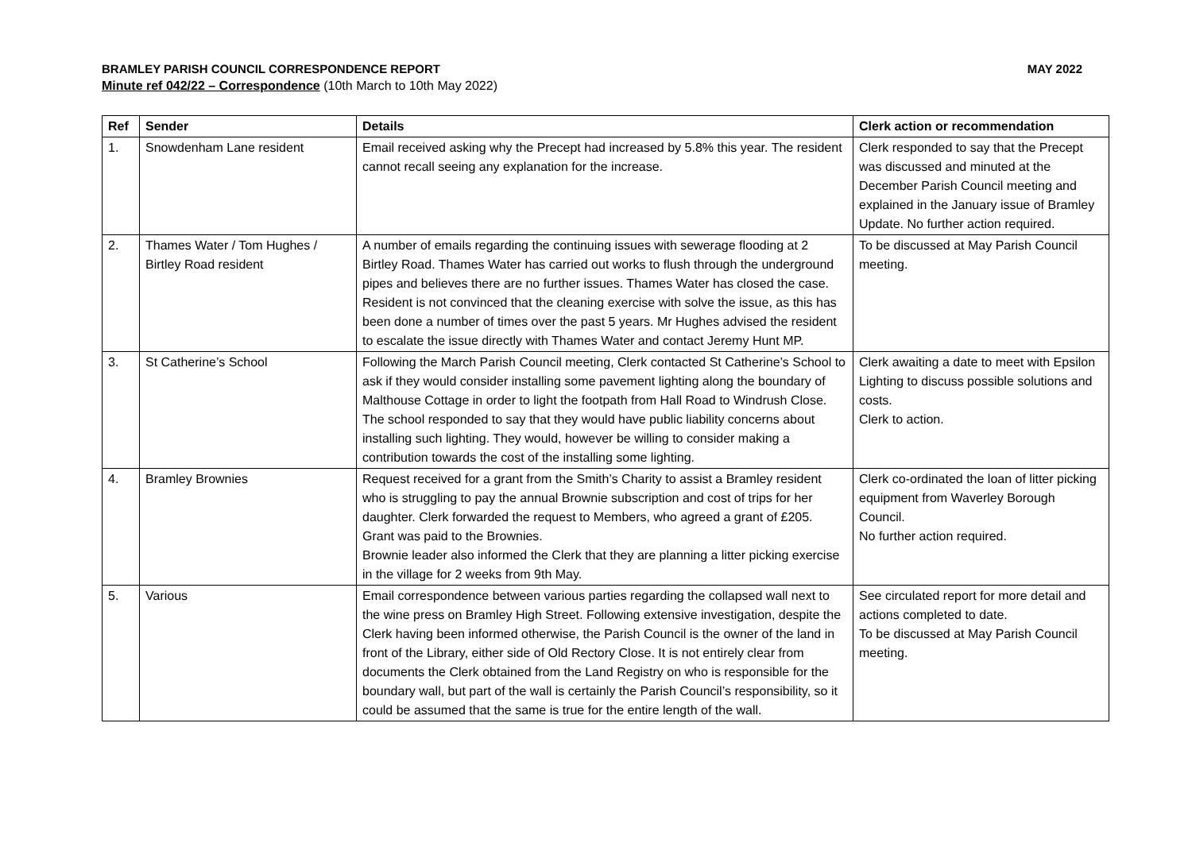BRAMLEY PARISH COUNCIL CORRESPONDENCE REPORT MAY 2022
Minute ref 042/22 – Correspondence (10th March to 10th May 2022)
| Ref | Sender | Details | Clerk action or recommendation |
| --- | --- | --- | --- |
| 1. | Snowdenham Lane resident | Email received asking why the Precept had increased by 5.8% this year. The resident cannot recall seeing any explanation for the increase. | Clerk responded to say that the Precept was discussed and minuted at the December Parish Council meeting and explained in the January issue of Bramley Update. No further action required. |
| 2. | Thames Water / Tom Hughes / Birtley Road resident | A number of emails regarding the continuing issues with sewerage flooding at 2 Birtley Road. Thames Water has carried out works to flush through the underground pipes and believes there are no further issues. Thames Water has closed the case. Resident is not convinced that the cleaning exercise with solve the issue, as this has been done a number of times over the past 5 years. Mr Hughes advised the resident to escalate the issue directly with Thames Water and contact Jeremy Hunt MP. | To be discussed at May Parish Council meeting. |
| 3. | St Catherine’s School | Following the March Parish Council meeting, Clerk contacted St Catherine’s School to ask if they would consider installing some pavement lighting along the boundary of Malthouse Cottage in order to light the footpath from Hall Road to Windrush Close. The school responded to say that they would have public liability concerns about installing such lighting. They would, however be willing to consider making a contribution towards the cost of the installing some lighting. | Clerk awaiting a date to meet with Epsilon Lighting to discuss possible solutions and costs. Clerk to action. |
| 4. | Bramley Brownies | Request received for a grant from the Smith’s Charity to assist a Bramley resident who is struggling to pay the annual Brownie subscription and cost of trips for her daughter. Clerk forwarded the request to Members, who agreed a grant of £205. Grant was paid to the Brownies. Brownie leader also informed the Clerk that they are planning a litter picking exercise in the village for 2 weeks from 9th May. | Clerk co-ordinated the loan of litter picking equipment from Waverley Borough Council. No further action required. |
| 5. | Various | Email correspondence between various parties regarding the collapsed wall next to the wine press on Bramley High Street. Following extensive investigation, despite the Clerk having been informed otherwise, the Parish Council is the owner of the land in front of the Library, either side of Old Rectory Close. It is not entirely clear from documents the Clerk obtained from the Land Registry on who is responsible for the boundary wall, but part of the wall is certainly the Parish Council’s responsibility, so it could be assumed that the same is true for the entire length of the wall. | See circulated report for more detail and actions completed to date. To be discussed at May Parish Council meeting. |